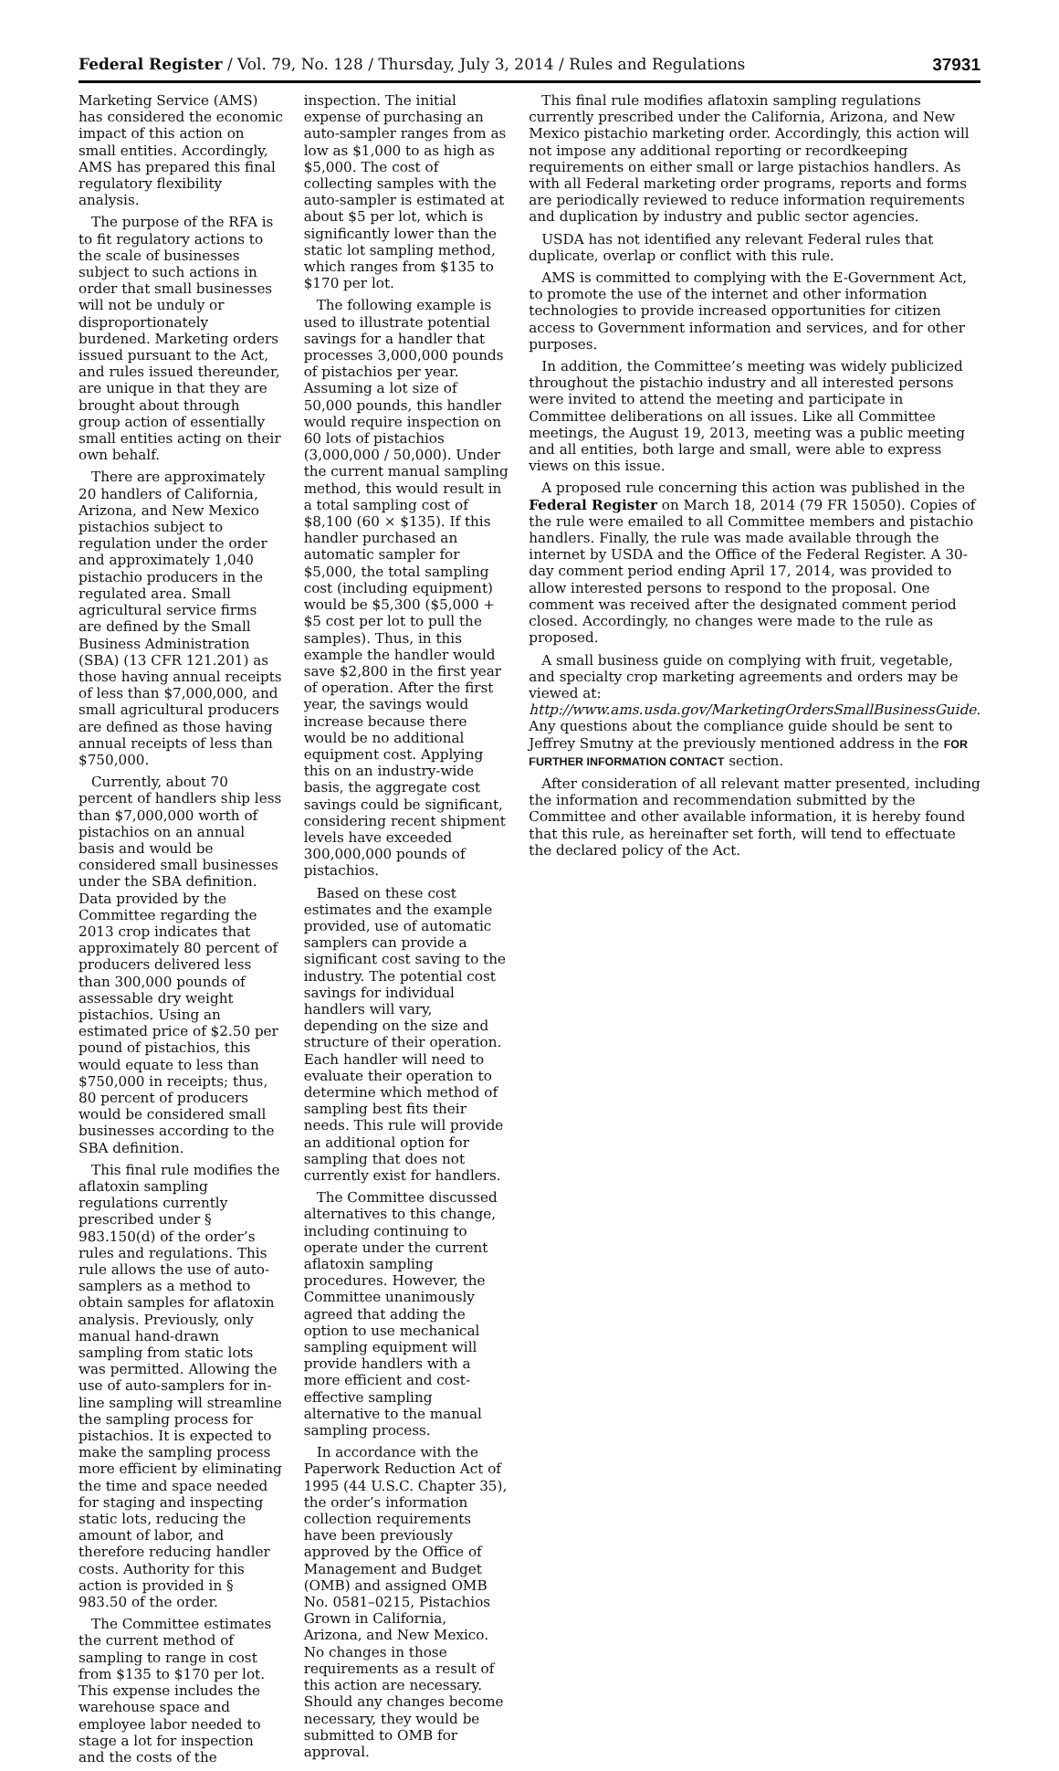Federal Register / Vol. 79, No. 128 / Thursday, July 3, 2014 / Rules and Regulations 37931
Marketing Service (AMS) has considered the economic impact of this action on small entities. Accordingly, AMS has prepared this final regulatory flexibility analysis.
The purpose of the RFA is to fit regulatory actions to the scale of businesses subject to such actions in order that small businesses will not be unduly or disproportionately burdened. Marketing orders issued pursuant to the Act, and rules issued thereunder, are unique in that they are brought about through group action of essentially small entities acting on their own behalf.
There are approximately 20 handlers of California, Arizona, and New Mexico pistachios subject to regulation under the order and approximately 1,040 pistachio producers in the regulated area. Small agricultural service firms are defined by the Small Business Administration (SBA) (13 CFR 121.201) as those having annual receipts of less than $7,000,000, and small agricultural producers are defined as those having annual receipts of less than $750,000.
Currently, about 70 percent of handlers ship less than $7,000,000 worth of pistachios on an annual basis and would be considered small businesses under the SBA definition. Data provided by the Committee regarding the 2013 crop indicates that approximately 80 percent of producers delivered less than 300,000 pounds of assessable dry weight pistachios. Using an estimated price of $2.50 per pound of pistachios, this would equate to less than $750,000 in receipts; thus, 80 percent of producers would be considered small businesses according to the SBA definition.
This final rule modifies the aflatoxin sampling regulations currently prescribed under § 983.150(d) of the order’s rules and regulations. This rule allows the use of auto-samplers as a method to obtain samples for aflatoxin analysis. Previously, only manual hand-drawn sampling from static lots was permitted. Allowing the use of auto-samplers for in-line sampling will streamline the sampling process for pistachios. It is expected to make the sampling process more efficient by eliminating the time and space needed for staging and inspecting static lots, reducing the amount of labor, and therefore reducing handler costs. Authority for this action is provided in § 983.50 of the order.
The Committee estimates the current method of sampling to range in cost from $135 to $170 per lot. This expense includes the warehouse space and employee labor needed to stage a lot for inspection and the costs of the
inspection. The initial expense of purchasing an auto-sampler ranges from as low as $1,000 to as high as $5,000. The cost of collecting samples with the auto-sampler is estimated at about $5 per lot, which is significantly lower than the static lot sampling method, which ranges from $135 to $170 per lot.
The following example is used to illustrate potential savings for a handler that processes 3,000,000 pounds of pistachios per year. Assuming a lot size of 50,000 pounds, this handler would require inspection on 60 lots of pistachios (3,000,000 / 50,000). Under the current manual sampling method, this would result in a total sampling cost of $8,100 (60 × $135). If this handler purchased an automatic sampler for $5,000, the total sampling cost (including equipment) would be $5,300 ($5,000 + $5 cost per lot to pull the samples). Thus, in this example the handler would save $2,800 in the first year of operation. After the first year, the savings would increase because there would be no additional equipment cost. Applying this on an industry-wide basis, the aggregate cost savings could be significant, considering recent shipment levels have exceeded 300,000,000 pounds of pistachios.
Based on these cost estimates and the example provided, use of automatic samplers can provide a significant cost saving to the industry. The potential cost savings for individual handlers will vary, depending on the size and structure of their operation. Each handler will need to evaluate their operation to determine which method of sampling best fits their needs. This rule will provide an additional option for sampling that does not currently exist for handlers.
The Committee discussed alternatives to this change, including continuing to operate under the current aflatoxin sampling procedures. However, the Committee unanimously agreed that adding the option to use mechanical sampling equipment will provide handlers with a more efficient and cost-effective sampling alternative to the manual sampling process.
In accordance with the Paperwork Reduction Act of 1995 (44 U.S.C. Chapter 35), the order’s information collection requirements have been previously approved by the Office of Management and Budget (OMB) and assigned OMB No. 0581–0215, Pistachios Grown in California, Arizona, and New Mexico. No changes in those requirements as a result of this action are necessary. Should any changes become necessary, they would be submitted to OMB for approval.
This final rule modifies aflatoxin sampling regulations currently prescribed under the California, Arizona, and New Mexico pistachio marketing order. Accordingly, this action will not impose any additional reporting or recordkeeping requirements on either small or large pistachios handlers. As with all Federal marketing order programs, reports and forms are periodically reviewed to reduce information requirements and duplication by industry and public sector agencies.
USDA has not identified any relevant Federal rules that duplicate, overlap or conflict with this rule.
AMS is committed to complying with the E-Government Act, to promote the use of the internet and other information technologies to provide increased opportunities for citizen access to Government information and services, and for other purposes.
In addition, the Committee’s meeting was widely publicized throughout the pistachio industry and all interested persons were invited to attend the meeting and participate in Committee deliberations on all issues. Like all Committee meetings, the August 19, 2013, meeting was a public meeting and all entities, both large and small, were able to express views on this issue.
A proposed rule concerning this action was published in the Federal Register on March 18, 2014 (79 FR 15050). Copies of the rule were emailed to all Committee members and pistachio handlers. Finally, the rule was made available through the internet by USDA and the Office of the Federal Register. A 30-day comment period ending April 17, 2014, was provided to allow interested persons to respond to the proposal. One comment was received after the designated comment period closed. Accordingly, no changes were made to the rule as proposed.
A small business guide on complying with fruit, vegetable, and specialty crop marketing agreements and orders may be viewed at: http://www.ams.usda.gov/MarketingOrdersSmallBusinessGuide. Any questions about the compliance guide should be sent to Jeffrey Smutny at the previously mentioned address in the FOR FURTHER INFORMATION CONTACT section.
After consideration of all relevant matter presented, including the information and recommendation submitted by the Committee and other available information, it is hereby found that this rule, as hereinafter set forth, will tend to effectuate the declared policy of the Act.